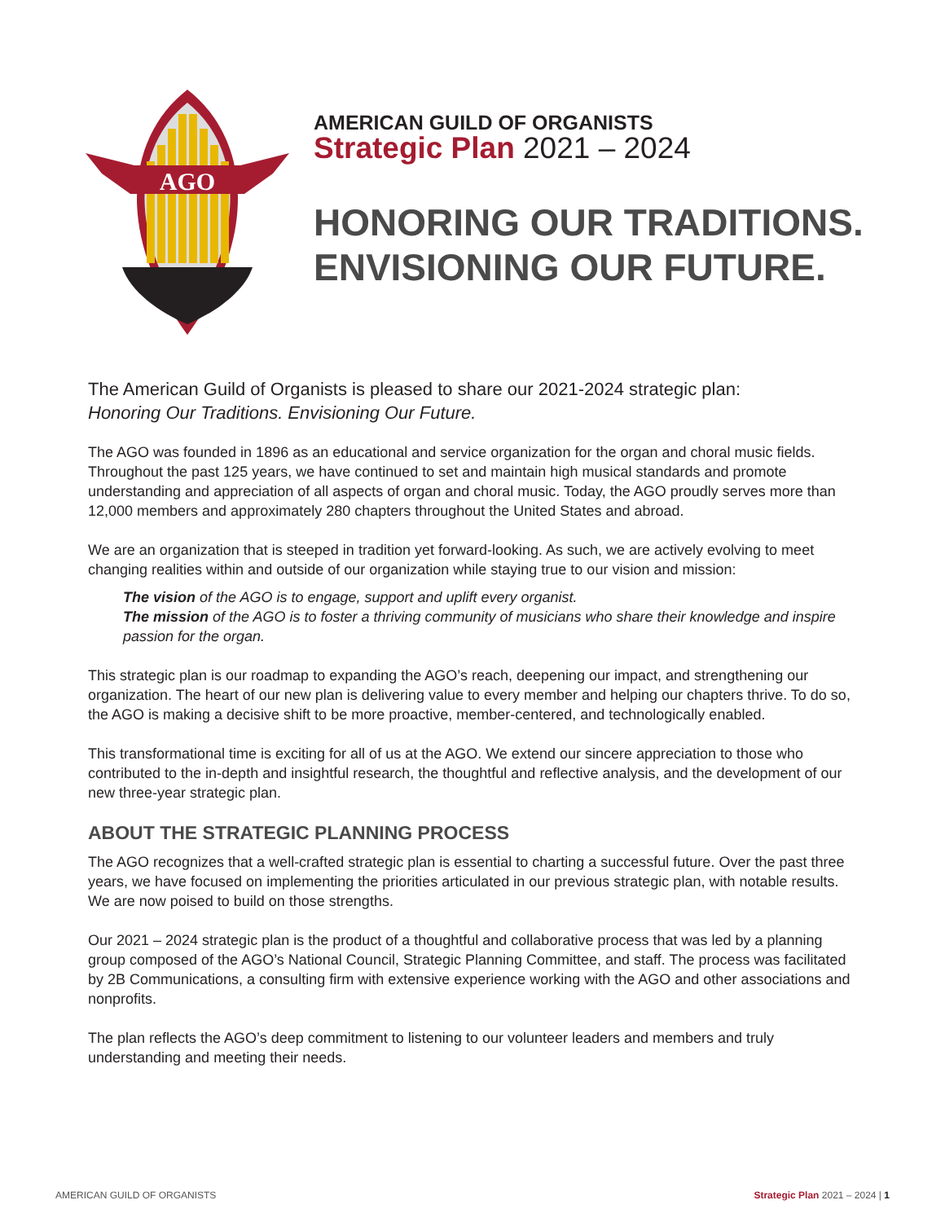AGO
AMERICAN GUILD OF ORGANISTS
Strategic Plan 2021 – 2024
HONORING OUR TRADITIONS.
ENVISIONING OUR FUTURE.
The American Guild of Organists is pleased to share our 2021-2024 strategic plan:
Honoring Our Traditions. Envisioning Our Future.
The AGO was founded in 1896 as an educational and service organization for the organ and choral music fields. Throughout the past 125 years, we have continued to set and maintain high musical standards and promote understanding and appreciation of all aspects of organ and choral music. Today, the AGO proudly serves more than 12,000 members and approximately 280 chapters throughout the United States and abroad.
We are an organization that is steeped in tradition yet forward-looking. As such, we are actively evolving to meet changing realities within and outside of our organization while staying true to our vision and mission:
The vision of the AGO is to engage, support and uplift every organist.
The mission of the AGO is to foster a thriving community of musicians who share their knowledge and inspire passion for the organ.
This strategic plan is our roadmap to expanding the AGO’s reach, deepening our impact, and strengthening our organization. The heart of our new plan is delivering value to every member and helping our chapters thrive. To do so, the AGO is making a decisive shift to be more proactive, member-centered, and technologically enabled.
This transformational time is exciting for all of us at the AGO. We extend our sincere appreciation to those who contributed to the in-depth and insightful research, the thoughtful and reflective analysis, and the development of our new three-year strategic plan.
ABOUT THE STRATEGIC PLANNING PROCESS
The AGO recognizes that a well-crafted strategic plan is essential to charting a successful future. Over the past three years, we have focused on implementing the priorities articulated in our previous strategic plan, with notable results. We are now poised to build on those strengths.
Our 2021 – 2024 strategic plan is the product of a thoughtful and collaborative process that was led by a planning group composed of the AGO’s National Council, Strategic Planning Committee, and staff. The process was facilitated by 2B Communications, a consulting firm with extensive experience working with the AGO and other associations and nonprofits.
The plan reflects the AGO’s deep commitment to listening to our volunteer leaders and members and truly understanding and meeting their needs.
AMERICAN GUILD OF ORGANISTS Strategic Plan 2021 – 2024 | 1